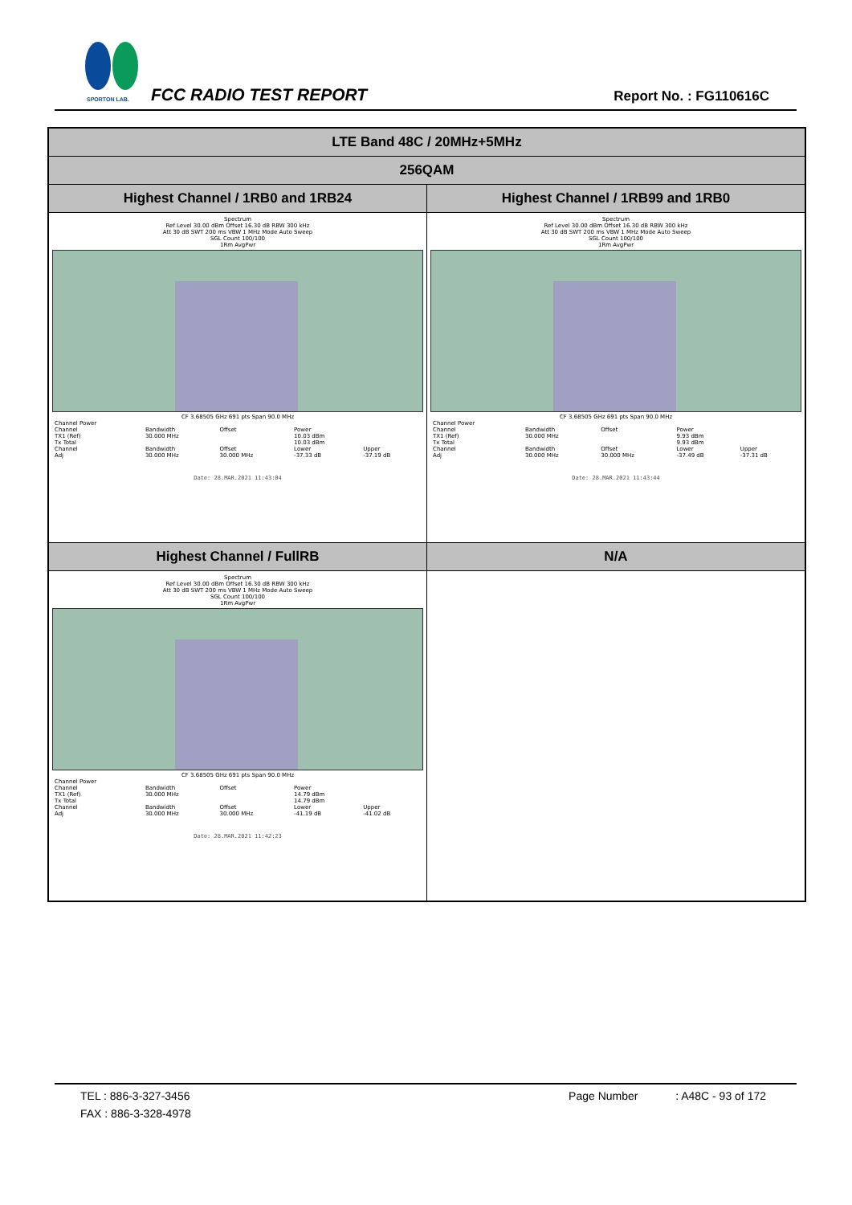SPORTON LAB.
FCC RADIO TEST REPORT Report No. : FG110616C
| LTE Band 48C / 20MHz+5MHz | |
| 256QAM | |
| Highest Channel / 1RB0 and 1RB24 | Highest Channel / 1RB99 and 1RB0 |
| Spectrum Ref Level 30.00 dBm Offset 16.30 dB RBW 300 kHz Att 30 dB SWT 200 ms VBW 1 MHz Mode Auto Sweep SGL Count 100/100 1Rm AvgPwr CF 3.68505 GHz 691 pts Span 90.0 MHz / Channel Power / / / / / / Channel / Bandwidth / Offset / Power / / / TX1 (Ref) / 30.000 MHz / / 10.03 dBm / / / Tx Total / / / 10.03 dBm / / / Channel / Bandwidth / Offset / Lower / Upper / / Adj / 30.000 MHz / 30.000 MHz / -37.33 dB / -37.19 dB / Date: 28.MAR.2021 11:43:04 | Spectrum Ref Level 30.00 dBm Offset 16.30 dB RBW 300 kHz Att 30 dB SWT 200 ms VBW 1 MHz Mode Auto Sweep SGL Count 100/100 1Rm AvgPwr CF 3.68505 GHz 691 pts Span 90.0 MHz / Channel Power / / / / / / Channel / Bandwidth / Offset / Power / / / TX1 (Ref) / 30.000 MHz / / 9.93 dBm / / / Tx Total / / / 9.93 dBm / / / Channel / Bandwidth / Offset / Lower / Upper / / Adj / 30.000 MHz / 30.000 MHz / -37.49 dB / -37.31 dB / Date: 28.MAR.2021 11:43:44 |
| Highest Channel / FullRB | N/A |
| Spectrum Ref Level 30.00 dBm Offset 16.30 dB RBW 300 kHz Att 30 dB SWT 200 ms VBW 1 MHz Mode Auto Sweep SGL Count 100/100 1Rm AvgPwr CF 3.68505 GHz 691 pts Span 90.0 MHz / Channel Power / / / / / / Channel / Bandwidth / Offset / Power / / / TX1 (Ref) / 30.000 MHz / / 14.79 dBm / / / Tx Total / / / 14.79 dBm / / / Channel / Bandwidth / Offset / Lower / Upper / / Adj / 30.000 MHz / 30.000 MHz / -41.19 dB / -41.02 dB / Date: 28.MAR.2021 11:42:23 | |
TEL : 886-3-327-3456 Page Number : A48C - 93 of 172
FAX : 886-3-328-4978